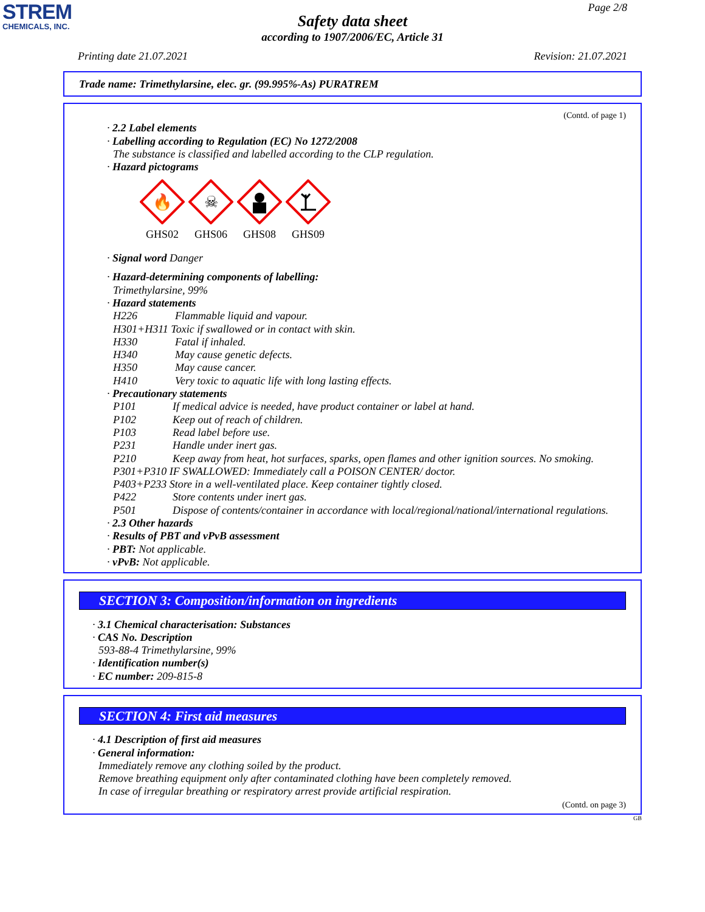STREM
CHEMICALS, INC.
Page 2/8
Safety data sheet
according to 1907/2006/EC, Article 31
Printing date 21.07.2021 Revision: 21.07.2021
Trade name: Trimethylarsine, elec. gr. (99.995%-As) PURATREM
(Contd. of page 1)
· 2.2 Label elements
· Labelling according to Regulation (EC) No 1272/2008
The substance is classified and labelled according to the CLP regulation.
· Hazard pictograms
🔥
GHS02
☠
GHS06
GHS08
GHS09
· Signal word Danger
· Hazard-determining components of labelling:
Trimethylarsine, 99%
· Hazard statements
H226 Flammable liquid and vapour.
H301+H311 Toxic if swallowed or in contact with skin.
H330 Fatal if inhaled.
H340 May cause genetic defects.
H350 May cause cancer.
H410 Very toxic to aquatic life with long lasting effects.
· Precautionary statements
P101 If medical advice is needed, have product container or label at hand.
P102 Keep out of reach of children.
P103 Read label before use.
P231 Handle under inert gas.
P210 Keep away from heat, hot surfaces, sparks, open flames and other ignition sources. No smoking.
P301+P310 IF SWALLOWED: Immediately call a POISON CENTER/ doctor.
P403+P233 Store in a well-ventilated place. Keep container tightly closed.
P422 Store contents under inert gas.
P501 Dispose of contents/container in accordance with local/regional/national/international regulations.
· 2.3 Other hazards
· Results of PBT and vPvB assessment
· PBT: Not applicable.
· vPvB: Not applicable.
SECTION 3: Composition/information on ingredients
· 3.1 Chemical characterisation: Substances
· CAS No. Description
593-88-4 Trimethylarsine, 99%
· Identification number(s)
· EC number: 209-815-8
SECTION 4: First aid measures
· 4.1 Description of first aid measures
· General information:
Immediately remove any clothing soiled by the product.
Remove breathing equipment only after contaminated clothing have been completely removed.
In case of irregular breathing or respiratory arrest provide artificial respiration.
(Contd. on page 3)
GB